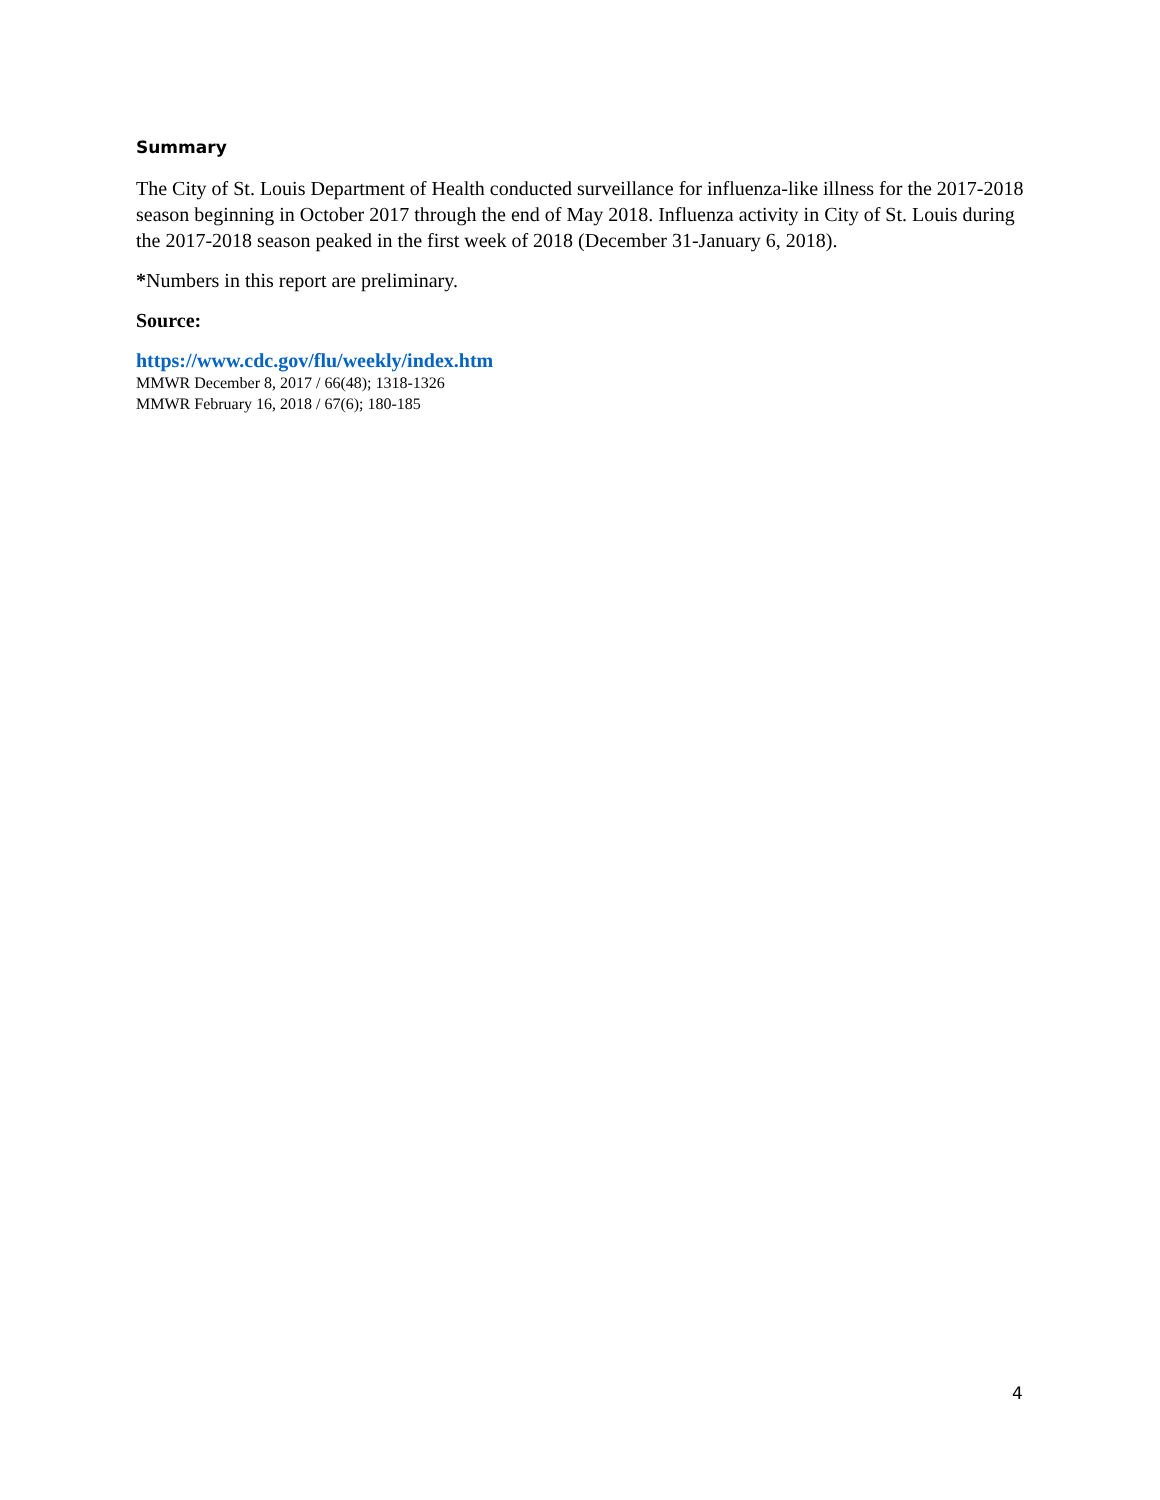Summary
The City of St. Louis Department of Health conducted surveillance for influenza-like illness for the 2017-2018 season beginning in October 2017 through the end of May 2018. Influenza activity in City of St. Louis during the 2017-2018 season peaked in the first week of 2018 (December 31-January 6, 2018).
*Numbers in this report are preliminary.
Source:
https://www.cdc.gov/flu/weekly/index.htm
MMWR December 8, 2017 / 66(48); 1318-1326
MMWR February 16, 2018 / 67(6); 180-185
4